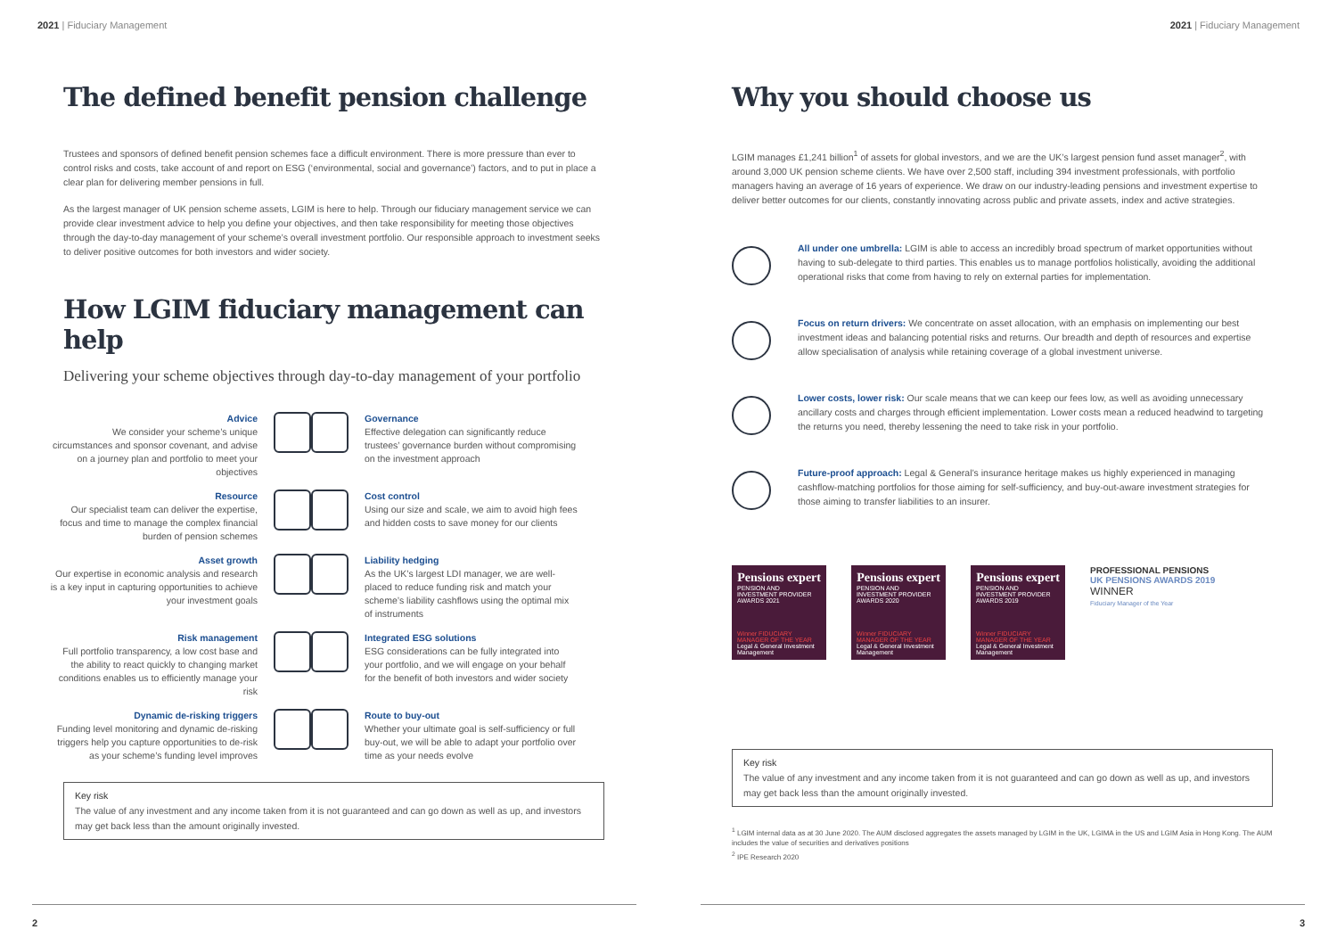2021 | Fiduciary Management
The defined benefit pension challenge
Trustees and sponsors of defined benefit pension schemes face a difficult environment. There is more pressure than ever to control risks and costs, take account of and report on ESG (‘environmental, social and governance’) factors, and to put in place a clear plan for delivering member pensions in full.
As the largest manager of UK pension scheme assets, LGIM is here to help. Through our fiduciary management service we can provide clear investment advice to help you define your objectives, and then take responsibility for meeting those objectives through the day-to-day management of your scheme’s overall investment portfolio. Our responsible approach to investment seeks to deliver positive outcomes for both investors and wider society.
How LGIM fiduciary management can help
Delivering your scheme objectives through day-to-day management of your portfolio
Advice
We consider your scheme’s unique circumstances and sponsor covenant, and advise on a journey plan and portfolio to meet your objectives
Governance
Effective delegation can significantly reduce trustees’ governance burden without compromising on the investment approach
Resource
Our specialist team can deliver the expertise, focus and time to manage the complex financial burden of pension schemes
Cost control
Using our size and scale, we aim to avoid high fees and hidden costs to save money for our clients
Asset growth
Our expertise in economic analysis and research is a key input in capturing opportunities to achieve your investment goals
Liability hedging
As the UK’s largest LDI manager, we are well-placed to reduce funding risk and match your scheme’s liability cashflows using the optimal mix of instruments
Risk management
Full portfolio transparency, a low cost base and the ability to react quickly to changing market conditions enables us to efficiently manage your risk
Integrated ESG solutions
ESG considerations can be fully integrated into your portfolio, and we will engage on your behalf for the benefit of both investors and wider society
Dynamic de-risking triggers
Funding level monitoring and dynamic de-risking triggers help you capture opportunities to de-risk as your scheme’s funding level improves
Route to buy-out
Whether your ultimate goal is self-sufficiency or full buy-out, we will be able to adapt your portfolio over time as your needs evolve
Key risk
The value of any investment and any income taken from it is not guaranteed and can go down as well as up, and investors may get back less than the amount originally invested.
2
2021 | Fiduciary Management
Why you should choose us
LGIM manages £1,241 billion<sup>1</sup> of assets for global investors, and we are the UK’s largest pension fund asset manager<sup>2</sup>, with around 3,000 UK pension scheme clients. We have over 2,500 staff, including 394 investment professionals, with portfolio managers having an average of 16 years of experience. We draw on our industry-leading pensions and investment expertise to deliver better outcomes for our clients, constantly innovating across public and private assets, index and active strategies.
All under one umbrella: LGIM is able to access an incredibly broad spectrum of market opportunities without having to sub-delegate to third parties. This enables us to manage portfolios holistically, avoiding the additional operational risks that come from having to rely on external parties for implementation.
Focus on return drivers: We concentrate on asset allocation, with an emphasis on implementing our best investment ideas and balancing potential risks and returns. Our breadth and depth of resources and expertise allow specialisation of analysis while retaining coverage of a global investment universe.
Lower costs, lower risk: Our scale means that we can keep our fees low, as well as avoiding unnecessary ancillary costs and charges through efficient implementation. Lower costs mean a reduced headwind to targeting the returns you need, thereby lessening the need to take risk in your portfolio.
Future-proof approach: Legal & General’s insurance heritage makes us highly experienced in managing cashflow-matching portfolios for those aiming for self-sufficiency, and buy-out-aware investment strategies for those aiming to transfer liabilities to an insurer.
Pensions expert
PENSION AND INVESTMENT PROVIDER AWARDS 2021
Winner FIDUCIARY MANAGER OF THE YEAR
Legal & General Investment Management
Pensions expert
PENSION AND INVESTMENT PROVIDER AWARDS 2020
Winner FIDUCIARY MANAGER OF THE YEAR
Legal & General Investment Management
Pensions expert
PENSION AND INVESTMENT PROVIDER AWARDS 2019
Winner FIDUCIARY MANAGER OF THE YEAR
Legal & General Investment Management
PROFESSIONAL PENSIONS
UK PENSIONS AWARDS 2019
WINNER
Fiduciary Manager of the Year
Key risk
The value of any investment and any income taken from it is not guaranteed and can go down as well as up, and investors may get back less than the amount originally invested.
<sup>1</sup> LGIM internal data as at 30 June 2020. The AUM disclosed aggregates the assets managed by LGIM in the UK, LGIMA in the US and LGIM Asia in Hong Kong. The AUM includes the value of securities and derivatives positions
<sup>2</sup> IPE Research 2020
3